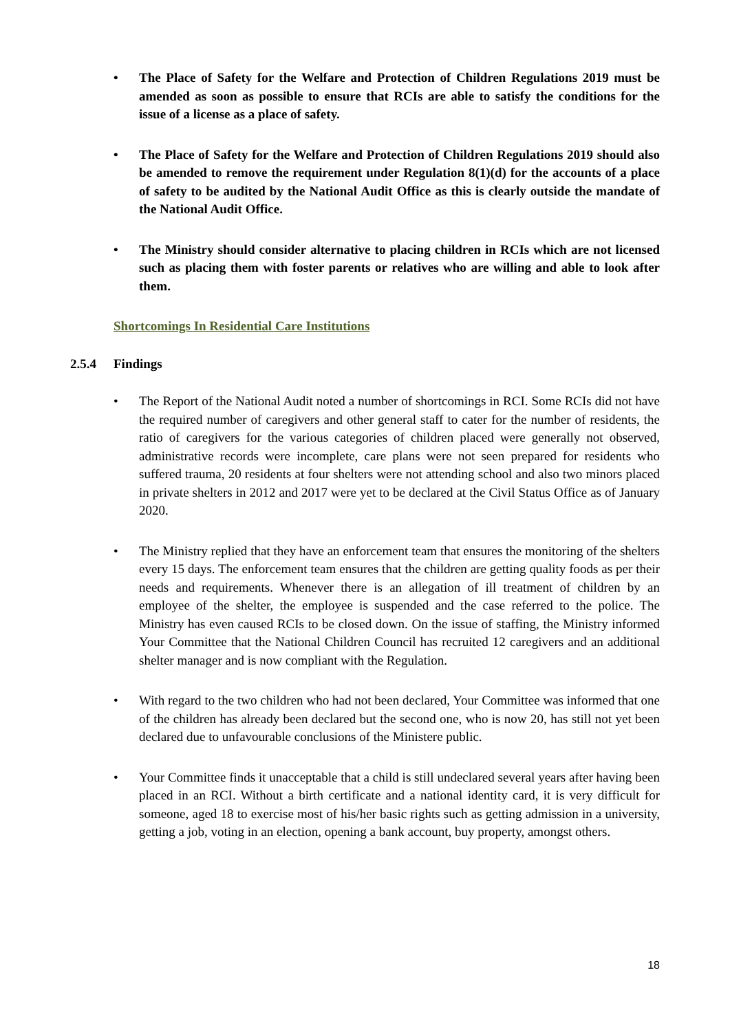• The Place of Safety for the Welfare and Protection of Children Regulations 2019 must be amended as soon as possible to ensure that RCIs are able to satisfy the conditions for the issue of a license as a place of safety.
• The Place of Safety for the Welfare and Protection of Children Regulations 2019 should also be amended to remove the requirement under Regulation 8(1)(d) for the accounts of a place of safety to be audited by the National Audit Office as this is clearly outside the mandate of the National Audit Office.
• The Ministry should consider alternative to placing children in RCIs which are not licensed such as placing them with foster parents or relatives who are willing and able to look after them.
Shortcomings In Residential Care Institutions
2.5.4 Findings
• The Report of the National Audit noted a number of shortcomings in RCI. Some RCIs did not have the required number of caregivers and other general staff to cater for the number of residents, the ratio of caregivers for the various categories of children placed were generally not observed, administrative records were incomplete, care plans were not seen prepared for residents who suffered trauma, 20 residents at four shelters were not attending school and also two minors placed in private shelters in 2012 and 2017 were yet to be declared at the Civil Status Office as of January 2020.
• The Ministry replied that they have an enforcement team that ensures the monitoring of the shelters every 15 days. The enforcement team ensures that the children are getting quality foods as per their needs and requirements. Whenever there is an allegation of ill treatment of children by an employee of the shelter, the employee is suspended and the case referred to the police. The Ministry has even caused RCIs to be closed down. On the issue of staffing, the Ministry informed Your Committee that the National Children Council has recruited 12 caregivers and an additional shelter manager and is now compliant with the Regulation.
• With regard to the two children who had not been declared, Your Committee was informed that one of the children has already been declared but the second one, who is now 20, has still not yet been declared due to unfavourable conclusions of the Ministere public.
• Your Committee finds it unacceptable that a child is still undeclared several years after having been placed in an RCI. Without a birth certificate and a national identity card, it is very difficult for someone, aged 18 to exercise most of his/her basic rights such as getting admission in a university, getting a job, voting in an election, opening a bank account, buy property, amongst others.
18